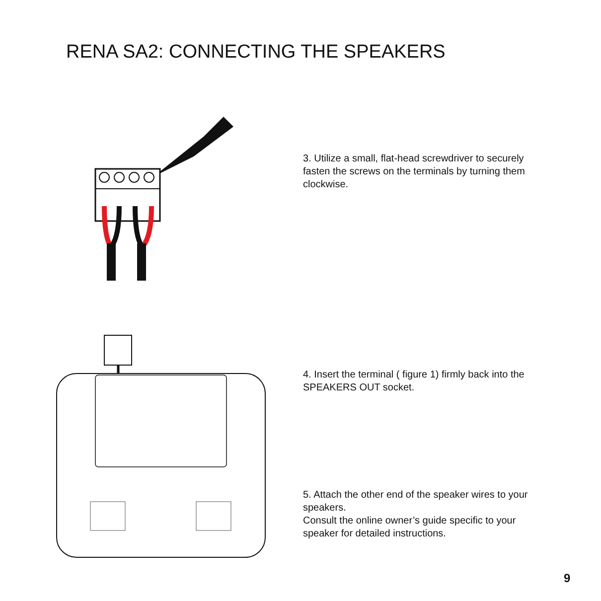RENA SA2: CONNECTING THE SPEAKERS
3. Utilize a small, flat-head screwdriver to securely fasten the screws on the terminals by turning them clockwise.
4. Insert the terminal ( figure 1) firmly back into the SPEAKERS OUT socket.
5. Attach the other end of the speaker wires to your speakers.
Consult the online owner’s guide specific to your speaker for detailed instructions.
9